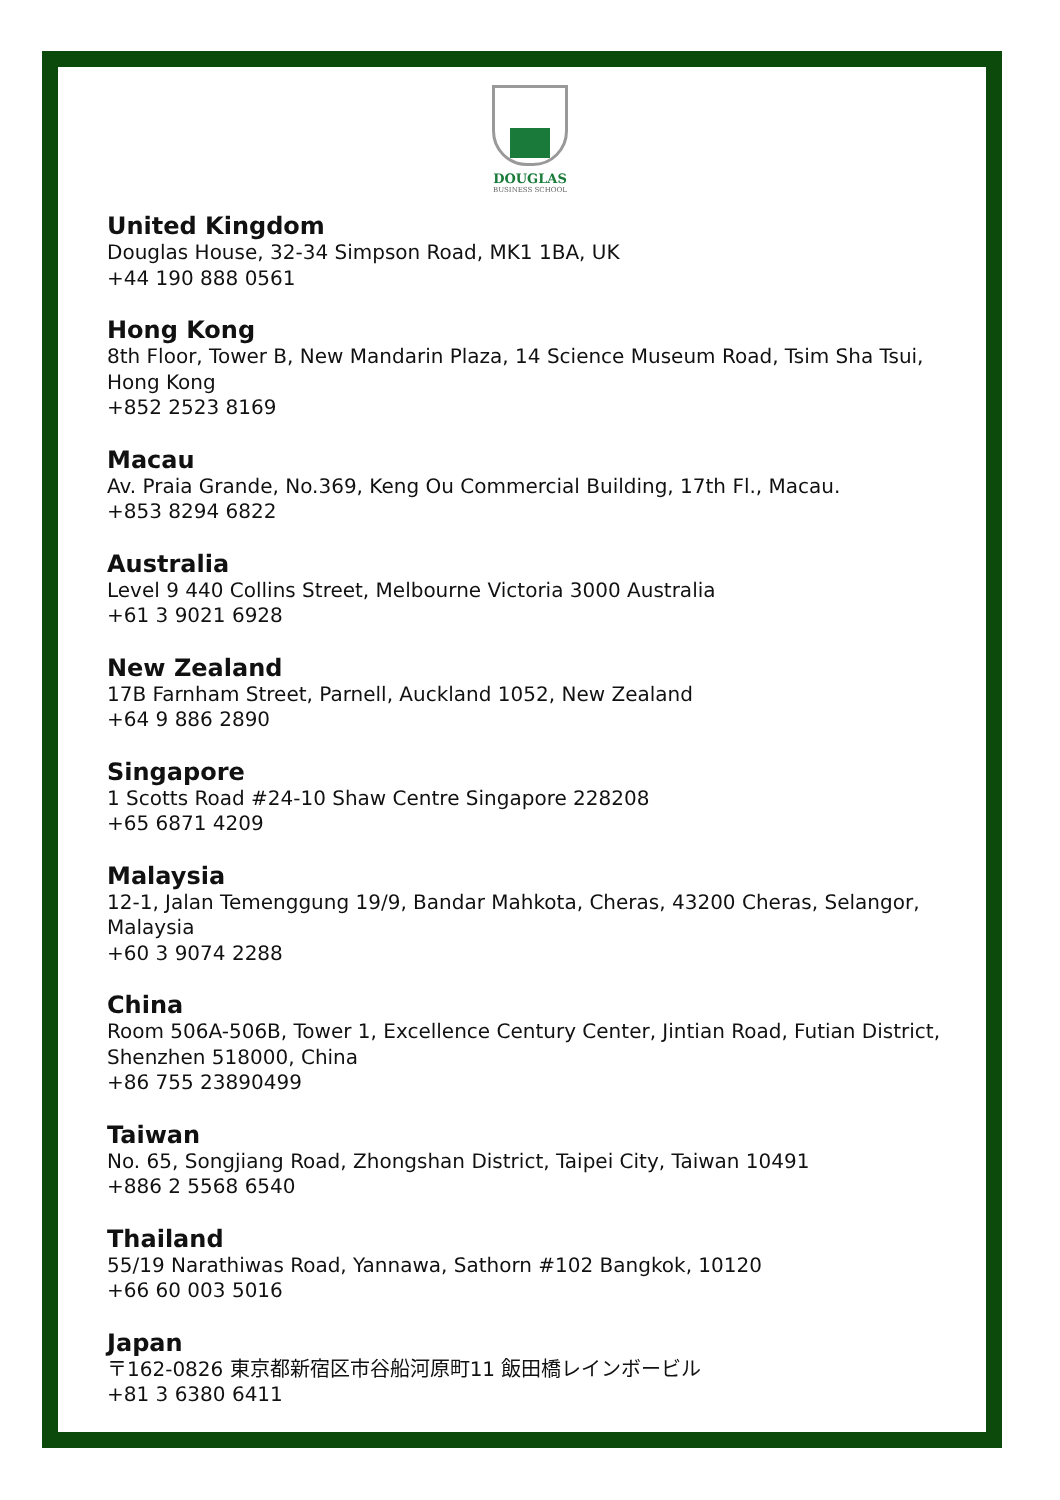DOUGLAS
BUSINESS SCHOOL
United Kingdom
Douglas House, 32-34 Simpson Road, MK1 1BA, UK
+44 190 888 0561
Hong Kong
8th Floor, Tower B, New Mandarin Plaza, 14 Science Museum Road, Tsim Sha Tsui,
Hong Kong
+852 2523 8169
Macau
Av. Praia Grande, No.369, Keng Ou Commercial Building, 17th Fl., Macau.
+853 8294 6822
Australia
Level 9 440 Collins Street, Melbourne Victoria 3000 Australia
+61 3 9021 6928
New Zealand
17B Farnham Street, Parnell, Auckland 1052, New Zealand
+64 9 886 2890
Singapore
1 Scotts Road #24-10 Shaw Centre Singapore 228208
+65 6871 4209
Malaysia
12-1, Jalan Temenggung 19/9, Bandar Mahkota, Cheras, 43200 Cheras, Selangor,
Malaysia
+60 3 9074 2288
China
Room 506A-506B, Tower 1, Excellence Century Center, Jintian Road, Futian District,
Shenzhen 518000, China
+86 755 23890499
Taiwan
No. 65, Songjiang Road, Zhongshan District, Taipei City, Taiwan 10491
+886 2 5568 6540
Thailand
55/19 Narathiwas Road, Yannawa, Sathorn #102 Bangkok, 10120
+66 60 003 5016
Japan
〒162-0826 東京都新宿区市谷船河原町11 飯田橋レインボービル
+81 3 6380 6411